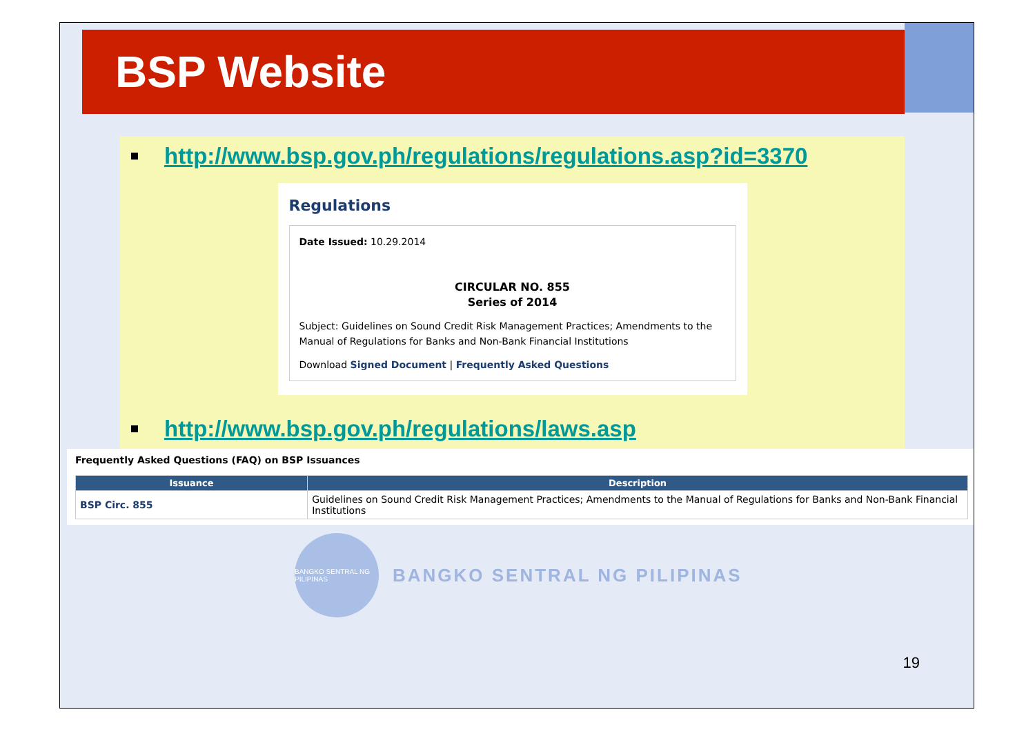BSP Website
http://www.bsp.gov.ph/regulations/regulations.asp?id=3370
Regulations
Date Issued: 10.29.2014
CIRCULAR NO. 855
Series of 2014
Subject: Guidelines on Sound Credit Risk Management Practices; Amendments to the Manual of Regulations for Banks and Non-Bank Financial Institutions
Download Signed Document | Frequently Asked Questions
http://www.bsp.gov.ph/regulations/laws.asp
Frequently Asked Questions (FAQ) on BSP Issuances
| Issuance | Description |
| --- | --- |
| BSP Circ. 855 | Guidelines on Sound Credit Risk Management Practices; Amendments to the Manual of Regulations for Banks and Non-Bank Financial Institutions |
BANGKO SENTRAL NG PILIPINAS
BANGKO SENTRAL NG PILIPINAS
19